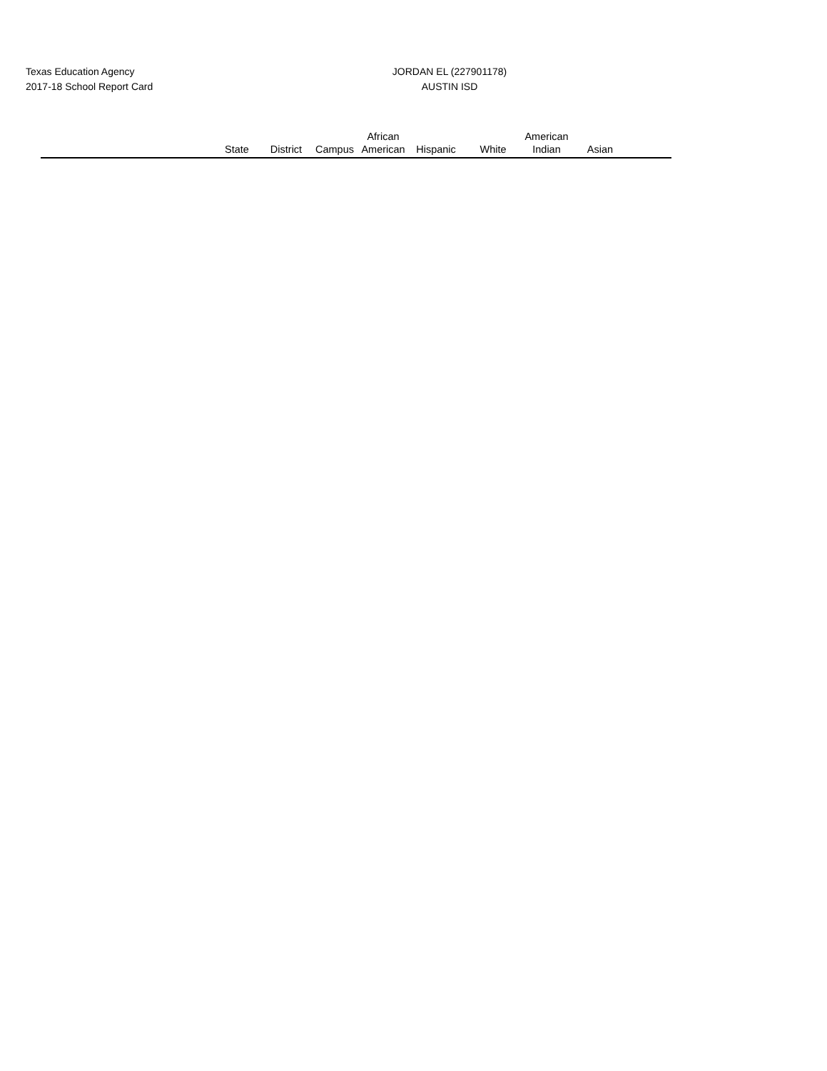Texas Education Agency
2017-18 School Report Card
JORDAN EL (227901178)
AUSTIN ISD
| | State | District | Campus | African American | Hispanic | White | American Indian | Asian | |
| --- | --- | --- | --- | --- | --- | --- | --- | --- | --- |